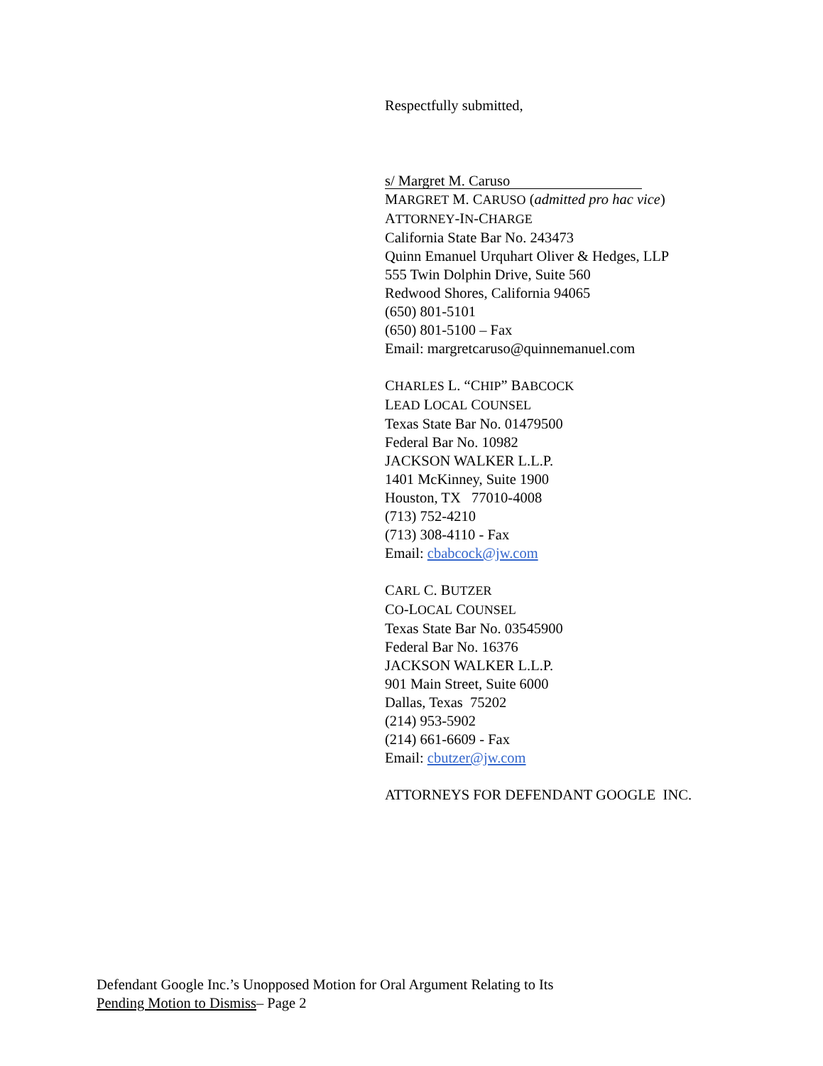Respectfully submitted,
s/ Margret M. Caruso
MARGRET M. CARUSO (admitted pro hac vice)
ATTORNEY-IN-CHARGE
California State Bar No. 243473
Quinn Emanuel Urquhart Oliver & Hedges, LLP
555 Twin Dolphin Drive, Suite 560
Redwood Shores, California 94065
(650) 801-5101
(650) 801-5100 – Fax
Email: margretcaruso@quinnemanuel.com
CHARLES L. “CHIP” BABCOCK
LEAD LOCAL COUNSEL
Texas State Bar No. 01479500
Federal Bar No. 10982
JACKSON WALKER L.L.P.
1401 McKinney, Suite 1900
Houston, TX 77010-4008
(713) 752-4210
(713) 308-4110 - Fax
Email: cbabcock@jw.com
CARL C. BUTZER
CO-LOCAL COUNSEL
Texas State Bar No. 03545900
Federal Bar No. 16376
JACKSON WALKER L.L.P.
901 Main Street, Suite 6000
Dallas, Texas 75202
(214) 953-5902
(214) 661-6609 - Fax
Email: cbutzer@jw.com
ATTORNEYS FOR DEFENDANT GOOGLE INC.
Defendant Google Inc.’s Unopposed Motion for Oral Argument Relating to Its
Pending Motion to Dismiss– Page 2